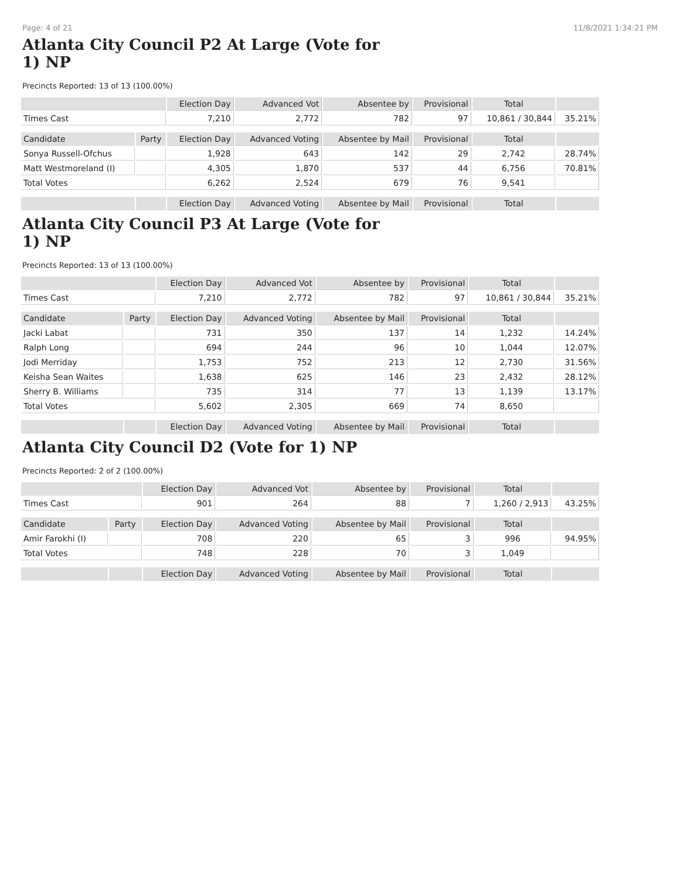Page: 4 of 21 11/8/2021 1:34:21 PM
Atlanta City Council P2 At Large (Vote for 1) NP
Precincts Reported: 13 of 13 (100.00%)
| | | Election Day | Advanced Vot | Absentee by | Provisional | Total | |
| Times Cast | | 7,210 | 2,772 | 782 | 97 | 10,861 / 30,844 | 35.21% |
| Candidate | Party | Election Day | Advanced Voting | Absentee by Mail | Provisional | Total | |
| Sonya Russell-Ofchus | | 1,928 | 643 | 142 | 29 | 2,742 | 28.74% |
| Matt Westmoreland (I) | | 4,305 | 1,870 | 537 | 44 | 6,756 | 70.81% |
| Total Votes | | 6,262 | 2,524 | 679 | 76 | 9,541 | |
| | | Election Day | Advanced Voting | Absentee by Mail | Provisional | Total | |
Atlanta City Council P3 At Large (Vote for 1) NP
Precincts Reported: 13 of 13 (100.00%)
| | | Election Day | Advanced Vot | Absentee by | Provisional | Total | |
| Times Cast | | 7,210 | 2,772 | 782 | 97 | 10,861 / 30,844 | 35.21% |
| Candidate | Party | Election Day | Advanced Voting | Absentee by Mail | Provisional | Total | |
| Jacki Labat | | 731 | 350 | 137 | 14 | 1,232 | 14.24% |
| Ralph Long | | 694 | 244 | 96 | 10 | 1,044 | 12.07% |
| Jodi Merriday | | 1,753 | 752 | 213 | 12 | 2,730 | 31.56% |
| Keisha Sean Waites | | 1,638 | 625 | 146 | 23 | 2,432 | 28.12% |
| Sherry B. Williams | | 735 | 314 | 77 | 13 | 1,139 | 13.17% |
| Total Votes | | 5,602 | 2,305 | 669 | 74 | 8,650 | |
| | | Election Day | Advanced Voting | Absentee by Mail | Provisional | Total | |
Atlanta City Council D2 (Vote for 1) NP
Precincts Reported: 2 of 2 (100.00%)
| | | Election Day | Advanced Vot | Absentee by | Provisional | Total | |
| Times Cast | | 901 | 264 | 88 | 7 | 1,260 / 2,913 | 43.25% |
| Candidate | Party | Election Day | Advanced Voting | Absentee by Mail | Provisional | Total | |
| Amir Farokhi (I) | | 708 | 220 | 65 | 3 | 996 | 94.95% |
| Total Votes | | 748 | 228 | 70 | 3 | 1,049 | |
| | | Election Day | Advanced Voting | Absentee by Mail | Provisional | Total | |